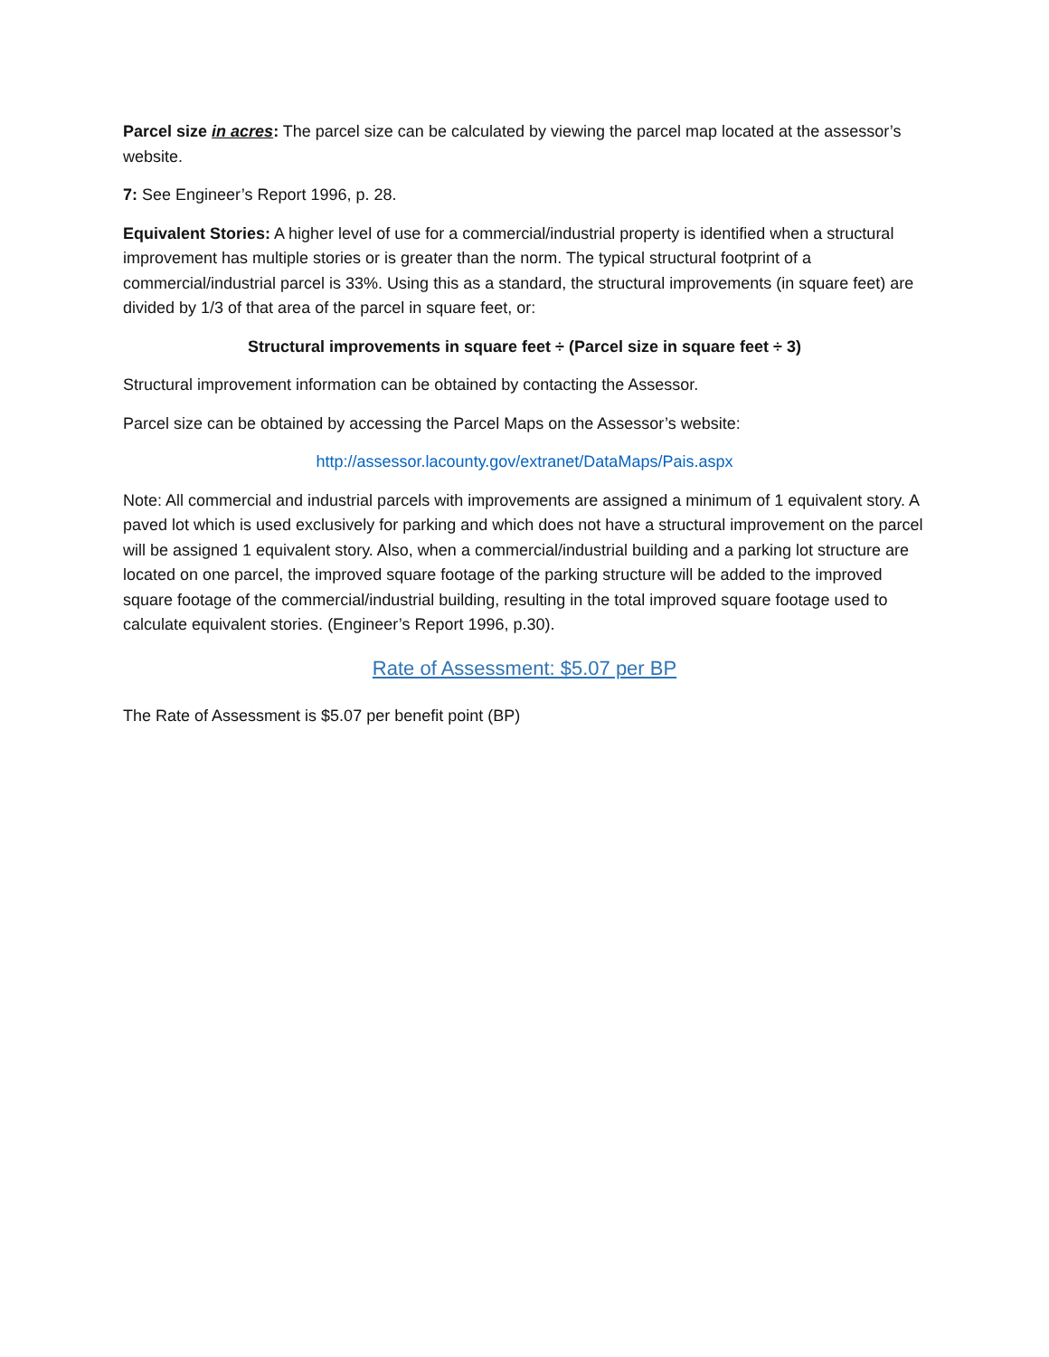Parcel size in acres: The parcel size can be calculated by viewing the parcel map located at the assessor’s website.
7: See Engineer’s Report 1996, p. 28.
Equivalent Stories: A higher level of use for a commercial/industrial property is identified when a structural improvement has multiple stories or is greater than the norm. The typical structural footprint of a commercial/industrial parcel is 33%. Using this as a standard, the structural improvements (in square feet) are divided by 1/3 of that area of the parcel in square feet, or:
Structural improvements in square feet ÷ (Parcel size in square feet ÷ 3)
Structural improvement information can be obtained by contacting the Assessor.
Parcel size can be obtained by accessing the Parcel Maps on the Assessor’s website:
http://assessor.lacounty.gov/extranet/DataMaps/Pais.aspx
Note: All commercial and industrial parcels with improvements are assigned a minimum of 1 equivalent story. A paved lot which is used exclusively for parking and which does not have a structural improvement on the parcel will be assigned 1 equivalent story. Also, when a commercial/industrial building and a parking lot structure are located on one parcel, the improved square footage of the parking structure will be added to the improved square footage of the commercial/industrial building, resulting in the total improved square footage used to calculate equivalent stories. (Engineer’s Report 1996, p.30).
Rate of Assessment: $5.07 per BP
The Rate of Assessment is $5.07 per benefit point (BP)